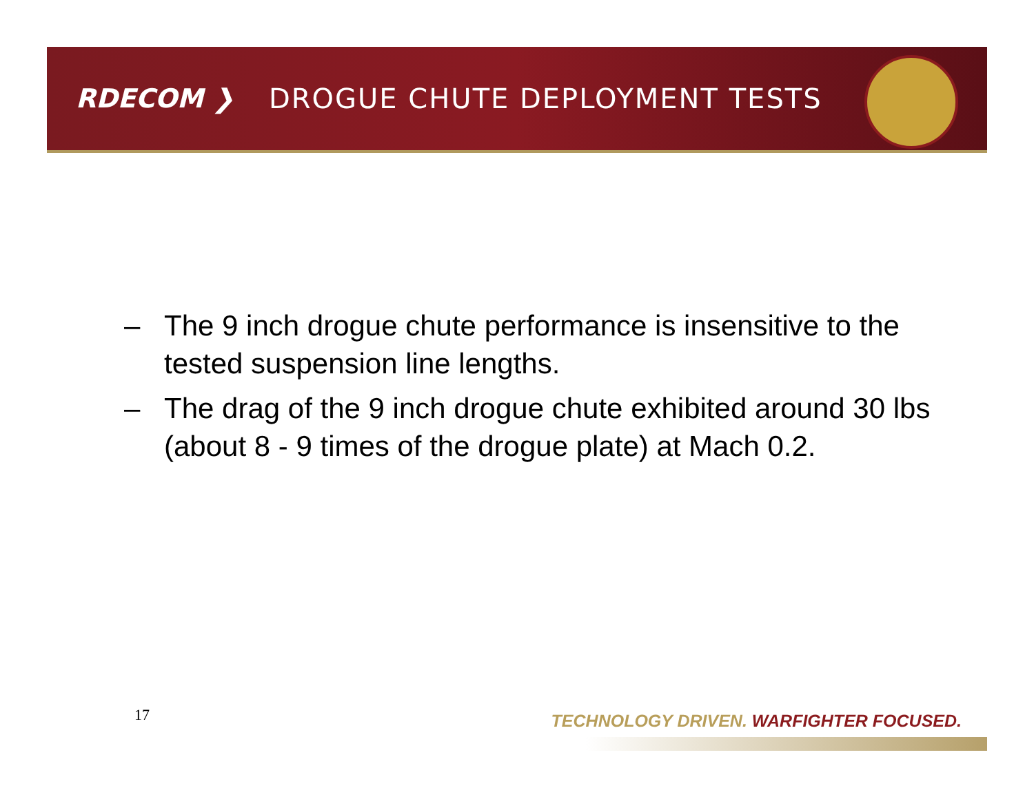RDECOM ❯
DROGUE CHUTE DEPLOYMENT TESTS
– The 9 inch drogue chute performance is insensitive to the tested suspension line lengths.
– The drag of the 9 inch drogue chute exhibited around 30 lbs (about 8 - 9 times of the drogue plate) at Mach 0.2.
17
TECHNOLOGY DRIVEN. WARFIGHTER FOCUSED.